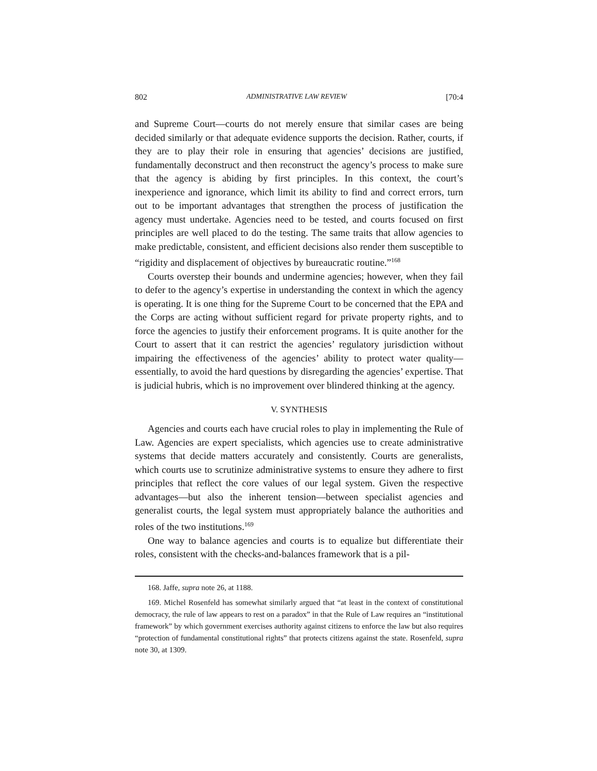802 ADMINISTRATIVE LAW REVIEW [70:4
and Supreme Court—courts do not merely ensure that similar cases are being decided similarly or that adequate evidence supports the decision. Rather, courts, if they are to play their role in ensuring that agencies’ decisions are justified, fundamentally deconstruct and then reconstruct the agency’s process to make sure that the agency is abiding by first principles. In this context, the court’s inexperience and ignorance, which limit its ability to find and correct errors, turn out to be important advantages that strengthen the process of justification the agency must undertake. Agencies need to be tested, and courts focused on first principles are well placed to do the testing. The same traits that allow agencies to make predictable, consistent, and efficient decisions also render them susceptible to “rigidity and displacement of objectives by bureaucratic routine.”<sup>168</sup>
Courts overstep their bounds and undermine agencies; however, when they fail to defer to the agency’s expertise in understanding the context in which the agency is operating. It is one thing for the Supreme Court to be concerned that the EPA and the Corps are acting without sufficient regard for private property rights, and to force the agencies to justify their enforcement programs. It is quite another for the Court to assert that it can restrict the agencies’ regulatory jurisdiction without impairing the effectiveness of the agencies’ ability to protect water quality—essentially, to avoid the hard questions by disregarding the agencies’ expertise. That is judicial hubris, which is no improvement over blindered thinking at the agency.
V. SYNTHESIS
Agencies and courts each have crucial roles to play in implementing the Rule of Law. Agencies are expert specialists, which agencies use to create administrative systems that decide matters accurately and consistently. Courts are generalists, which courts use to scrutinize administrative systems to ensure they adhere to first principles that reflect the core values of our legal system. Given the respective advantages—but also the inherent tension—between specialist agencies and generalist courts, the legal system must appropriately balance the authorities and roles of the two institutions.<sup>169</sup>
One way to balance agencies and courts is to equalize but differentiate their roles, consistent with the checks-and-balances framework that is a pil-
168. Jaffe, supra note 26, at 1188.
169. Michel Rosenfeld has somewhat similarly argued that “at least in the context of constitutional democracy, the rule of law appears to rest on a paradox” in that the Rule of Law requires an “institutional framework” by which government exercises authority against citizens to enforce the law but also requires “protection of fundamental constitutional rights” that protects citizens against the state. Rosenfeld, supra note 30, at 1309.